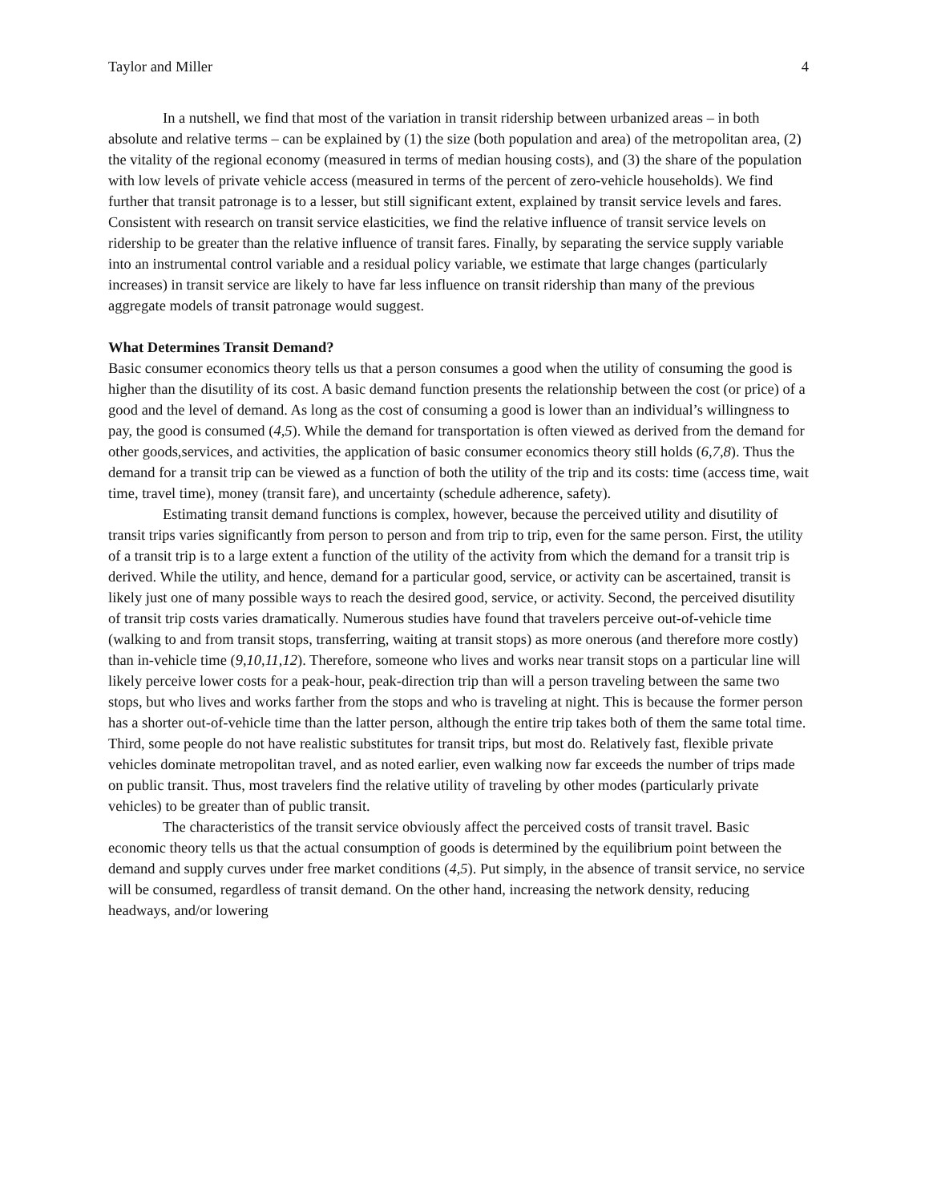Taylor and Miller 4
In a nutshell, we find that most of the variation in transit ridership between urbanized areas – in both absolute and relative terms – can be explained by (1) the size (both population and area) of the metropolitan area, (2) the vitality of the regional economy (measured in terms of median housing costs), and (3) the share of the population with low levels of private vehicle access (measured in terms of the percent of zero-vehicle households). We find further that transit patronage is to a lesser, but still significant extent, explained by transit service levels and fares. Consistent with research on transit service elasticities, we find the relative influence of transit service levels on ridership to be greater than the relative influence of transit fares. Finally, by separating the service supply variable into an instrumental control variable and a residual policy variable, we estimate that large changes (particularly increases) in transit service are likely to have far less influence on transit ridership than many of the previous aggregate models of transit patronage would suggest.
What Determines Transit Demand?
Basic consumer economics theory tells us that a person consumes a good when the utility of consuming the good is higher than the disutility of its cost. A basic demand function presents the relationship between the cost (or price) of a good and the level of demand. As long as the cost of consuming a good is lower than an individual’s willingness to pay, the good is consumed (4,5). While the demand for transportation is often viewed as derived from the demand for other goods,services, and activities, the application of basic consumer economics theory still holds (6,7,8). Thus the demand for a transit trip can be viewed as a function of both the utility of the trip and its costs: time (access time, wait time, travel time), money (transit fare), and uncertainty (schedule adherence, safety).
Estimating transit demand functions is complex, however, because the perceived utility and disutility of transit trips varies significantly from person to person and from trip to trip, even for the same person. First, the utility of a transit trip is to a large extent a function of the utility of the activity from which the demand for a transit trip is derived. While the utility, and hence, demand for a particular good, service, or activity can be ascertained, transit is likely just one of many possible ways to reach the desired good, service, or activity. Second, the perceived disutility of transit trip costs varies dramatically. Numerous studies have found that travelers perceive out-of-vehicle time (walking to and from transit stops, transferring, waiting at transit stops) as more onerous (and therefore more costly) than in-vehicle time (9,10,11,12). Therefore, someone who lives and works near transit stops on a particular line will likely perceive lower costs for a peak-hour, peak-direction trip than will a person traveling between the same two stops, but who lives and works farther from the stops and who is traveling at night. This is because the former person has a shorter out-of-vehicle time than the latter person, although the entire trip takes both of them the same total time. Third, some people do not have realistic substitutes for transit trips, but most do. Relatively fast, flexible private vehicles dominate metropolitan travel, and as noted earlier, even walking now far exceeds the number of trips made on public transit. Thus, most travelers find the relative utility of traveling by other modes (particularly private vehicles) to be greater than of public transit.
The characteristics of the transit service obviously affect the perceived costs of transit travel. Basic economic theory tells us that the actual consumption of goods is determined by the equilibrium point between the demand and supply curves under free market conditions (4,5). Put simply, in the absence of transit service, no service will be consumed, regardless of transit demand. On the other hand, increasing the network density, reducing headways, and/or lowering